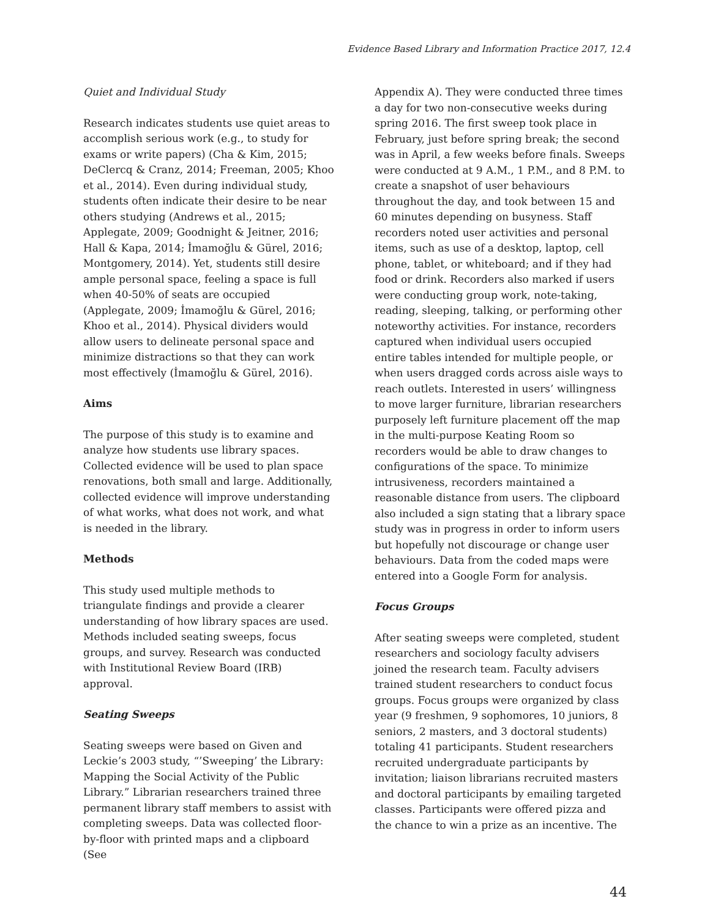Evidence Based Library and Information Practice 2017, 12.4
Quiet and Individual Study
Research indicates students use quiet areas to accomplish serious work (e.g., to study for exams or write papers) (Cha & Kim, 2015; DeClercq & Cranz, 2014; Freeman, 2005; Khoo et al., 2014). Even during individual study, students often indicate their desire to be near others studying (Andrews et al., 2015; Applegate, 2009; Goodnight & Jeitner, 2016; Hall & Kapa, 2014; İmamoğlu & Gürel, 2016; Montgomery, 2014). Yet, students still desire ample personal space, feeling a space is full when 40-50% of seats are occupied (Applegate, 2009; İmamoğlu & Gürel, 2016; Khoo et al., 2014). Physical dividers would allow users to delineate personal space and minimize distractions so that they can work most effectively (İmamoğlu & Gürel, 2016).
Aims
The purpose of this study is to examine and analyze how students use library spaces. Collected evidence will be used to plan space renovations, both small and large. Additionally, collected evidence will improve understanding of what works, what does not work, and what is needed in the library.
Methods
This study used multiple methods to triangulate findings and provide a clearer understanding of how library spaces are used. Methods included seating sweeps, focus groups, and survey. Research was conducted with Institutional Review Board (IRB) approval.
Seating Sweeps
Seating sweeps were based on Given and Leckie’s 2003 study, “’Sweeping’ the Library: Mapping the Social Activity of the Public Library.” Librarian researchers trained three permanent library staff members to assist with completing sweeps. Data was collected floor-by-floor with printed maps and a clipboard (See
Appendix A). They were conducted three times a day for two non-consecutive weeks during spring 2016. The first sweep took place in February, just before spring break; the second was in April, a few weeks before finals. Sweeps were conducted at 9 A.M., 1 P.M., and 8 P.M. to create a snapshot of user behaviours throughout the day, and took between 15 and 60 minutes depending on busyness. Staff recorders noted user activities and personal items, such as use of a desktop, laptop, cell phone, tablet, or whiteboard; and if they had food or drink. Recorders also marked if users were conducting group work, note-taking, reading, sleeping, talking, or performing other noteworthy activities. For instance, recorders captured when individual users occupied entire tables intended for multiple people, or when users dragged cords across aisle ways to reach outlets. Interested in users’ willingness to move larger furniture, librarian researchers purposely left furniture placement off the map in the multi-purpose Keating Room so recorders would be able to draw changes to configurations of the space. To minimize intrusiveness, recorders maintained a reasonable distance from users. The clipboard also included a sign stating that a library space study was in progress in order to inform users but hopefully not discourage or change user behaviours. Data from the coded maps were entered into a Google Form for analysis.
Focus Groups
After seating sweeps were completed, student researchers and sociology faculty advisers joined the research team. Faculty advisers trained student researchers to conduct focus groups. Focus groups were organized by class year (9 freshmen, 9 sophomores, 10 juniors, 8 seniors, 2 masters, and 3 doctoral students) totaling 41 participants. Student researchers recruited undergraduate participants by invitation; liaison librarians recruited masters and doctoral participants by emailing targeted classes. Participants were offered pizza and the chance to win a prize as an incentive. The
44